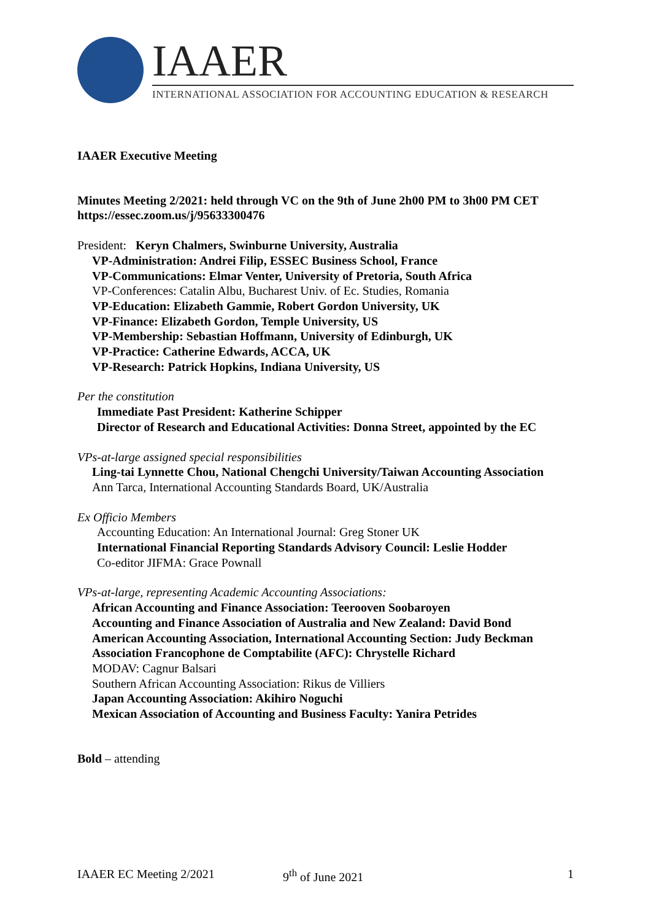IAAER
INTERNATIONAL ASSOCIATION FOR ACCOUNTING EDUCATION & RESEARCH
IAAER Executive Meeting
Minutes Meeting 2/2021: held through VC on the 9th of June 2h00 PM to 3h00 PM CET
https://essec.zoom.us/j/95633300476
President: Keryn Chalmers, Swinburne University, Australia
VP-Administration: Andrei Filip, ESSEC Business School, France
VP-Communications: Elmar Venter, University of Pretoria, South Africa
VP-Conferences: Catalin Albu, Bucharest Univ. of Ec. Studies, Romania
VP-Education: Elizabeth Gammie, Robert Gordon University, UK
VP-Finance: Elizabeth Gordon, Temple University, US
VP-Membership: Sebastian Hoffmann, University of Edinburgh, UK
VP-Practice: Catherine Edwards, ACCA, UK
VP-Research: Patrick Hopkins, Indiana University, US
Per the constitution
Immediate Past President: Katherine Schipper
Director of Research and Educational Activities: Donna Street, appointed by the EC
VPs-at-large assigned special responsibilities
Ling-tai Lynnette Chou, National Chengchi University/Taiwan Accounting Association
Ann Tarca, International Accounting Standards Board, UK/Australia
Ex Officio Members
Accounting Education: An International Journal: Greg Stoner UK
International Financial Reporting Standards Advisory Council: Leslie Hodder
Co-editor JIFMA: Grace Pownall
VPs-at-large, representing Academic Accounting Associations:
African Accounting and Finance Association: Teerooven Soobaroyen
Accounting and Finance Association of Australia and New Zealand: David Bond
American Accounting Association, International Accounting Section: Judy Beckman
Association Francophone de Comptabilite (AFC): Chrystelle Richard
MODAV: Cagnur Balsari
Southern African Accounting Association: Rikus de Villiers
Japan Accounting Association: Akihiro Noguchi
Mexican Association of Accounting and Business Faculty: Yanira Petrides
Bold – attending
IAAER EC Meeting 2/2021 9<sup>th</sup> of June 2021 1